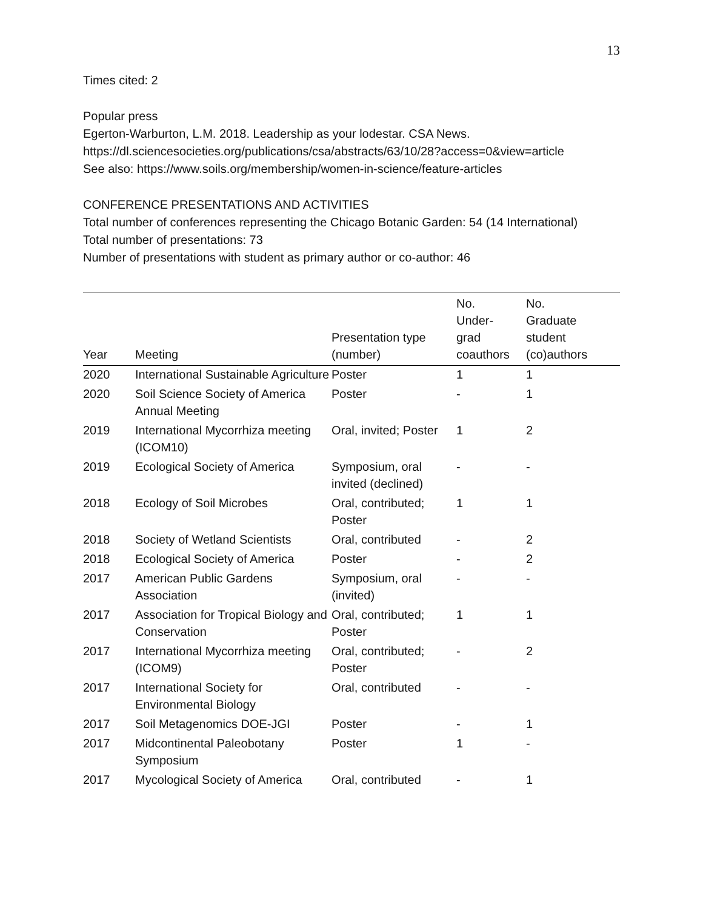13
Times cited: 2
Popular press
Egerton-Warburton, L.M. 2018. Leadership as your lodestar. CSA News.
https://dl.sciencesocieties.org/publications/csa/abstracts/63/10/28?access=0&view=article
See also: https://www.soils.org/membership/women-in-science/feature-articles
CONFERENCE PRESENTATIONS AND ACTIVITIES
Total number of conferences representing the Chicago Botanic Garden: 54 (14 International)
Total number of presentations: 73
Number of presentations with student as primary author or co-author: 46
| Year | Meeting | Presentation type (number) | No. Under- grad coauthors | No. Graduate student (co)authors |
| --- | --- | --- | --- | --- |
| 2020 | International Sustainable Agriculture | Poster | 1 | 1 |
| 2020 | Soil Science Society of America Annual Meeting | Poster | - | 1 |
| 2019 | International Mycorrhiza meeting (ICOM10) | Oral, invited; Poster | 1 | 2 |
| 2019 | Ecological Society of America | Symposium, oral invited (declined) | - | - |
| 2018 | Ecology of Soil Microbes | Oral, contributed; Poster | 1 | 1 |
| 2018 | Society of Wetland Scientists | Oral, contributed | - | 2 |
| 2018 | Ecological Society of America | Poster | - | 2 |
| 2017 | American Public Gardens Association | Symposium, oral (invited) | - | - |
| 2017 | Association for Tropical Biology and Conservation | Oral, contributed; Poster | 1 | 1 |
| 2017 | International Mycorrhiza meeting (ICOM9) | Oral, contributed; Poster | - | 2 |
| 2017 | International Society for Environmental Biology | Oral, contributed | - | - |
| 2017 | Soil Metagenomics DOE-JGI | Poster | - | 1 |
| 2017 | Midcontinental Paleobotany Symposium | Poster | 1 | - |
| 2017 | Mycological Society of America | Oral, contributed | - | 1 |